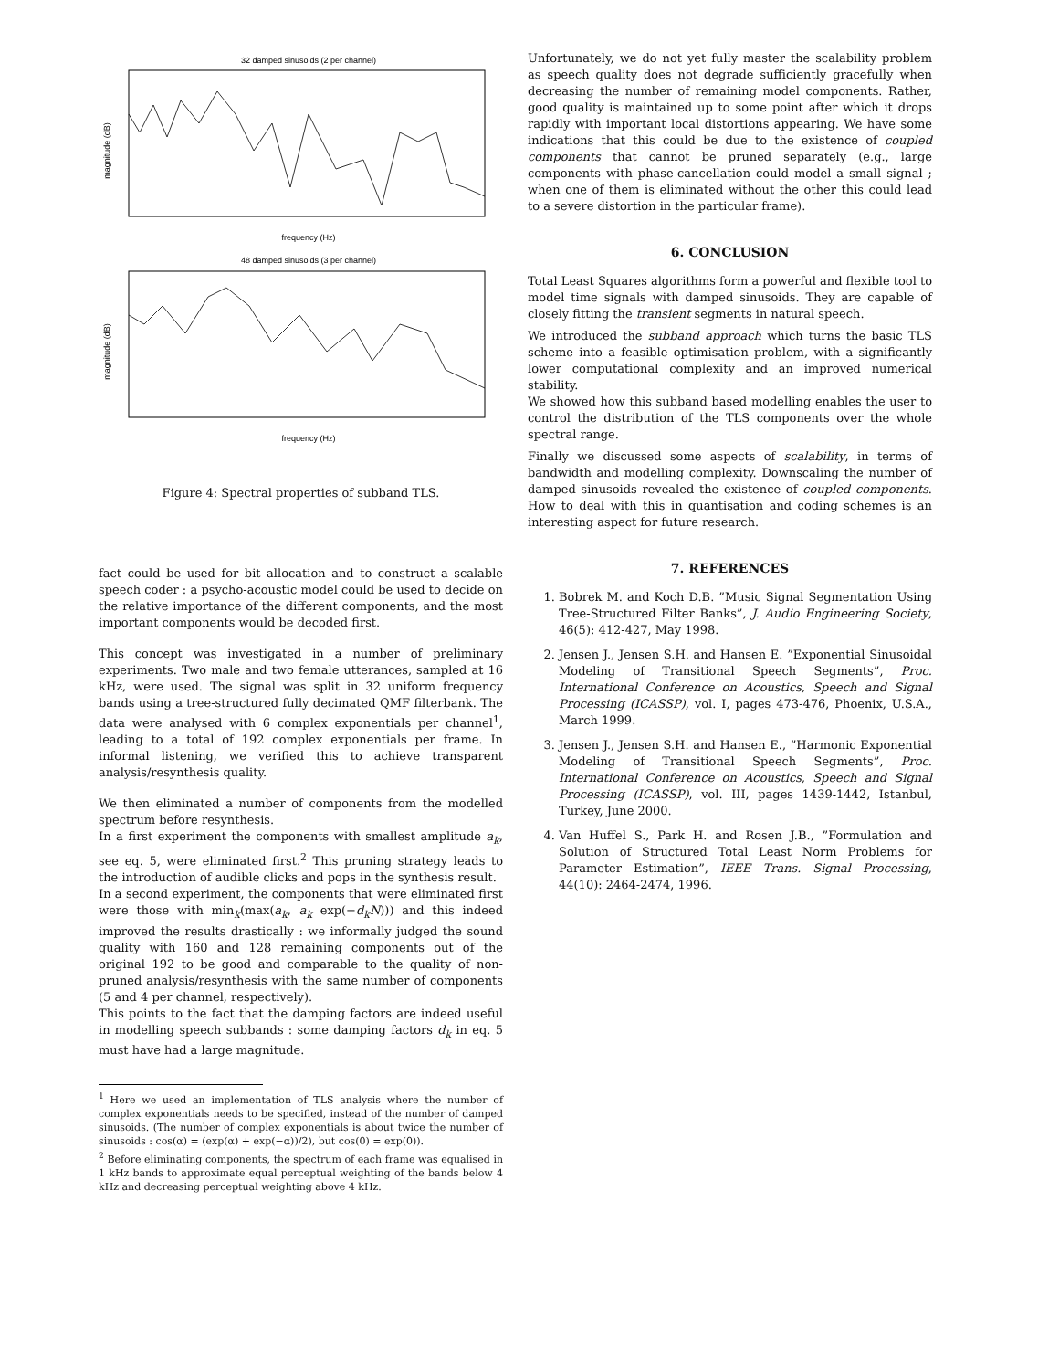32 damped sinusoids (2 per channel)
magnitude (dB)
frequency (Hz)
48 damped sinusoids (3 per channel)
magnitude (dB)
frequency (Hz)
Figure 4: Spectral properties of subband TLS.
fact could be used for bit allocation and to construct a scalable speech coder : a psycho-acoustic model could be used to decide on the relative importance of the different components, and the most important components would be decoded first.
This concept was investigated in a number of preliminary experiments. Two male and two female utterances, sampled at 16 kHz, were used. The signal was split in 32 uniform frequency bands using a tree-structured fully decimated QMF filterbank. The data were analysed with 6 complex exponentials per channel<sup>1</sup>, leading to a total of 192 complex exponentials per frame. In informal listening, we verified this to achieve transparent analysis/resynthesis quality.
We then eliminated a number of components from the modelled spectrum before resynthesis.
In a first experiment the components with smallest amplitude a<sub>k</sub>, see eq. 5, were eliminated first.<sup>2</sup> This pruning strategy leads to the introduction of audible clicks and pops in the synthesis result.
In a second experiment, the components that were eliminated first were those with min<sub>k</sub>(max(a<sub>k</sub>, a<sub>k</sub> exp(−d<sub>k</sub>N))) and this indeed improved the results drastically : we informally judged the sound quality with 160 and 128 remaining components out of the original 192 to be good and comparable to the quality of non-pruned analysis/resynthesis with the same number of components (5 and 4 per channel, respectively).
This points to the fact that the damping factors are indeed useful in modelling speech subbands : some damping factors d<sub>k</sub> in eq. 5 must have had a large magnitude.
<sup>1</sup> Here we used an implementation of TLS analysis where the number of complex exponentials needs to be specified, instead of the number of damped sinusoids. (The number of complex exponentials is about twice the number of sinusoids : cos(α) = (exp(α) + exp(−α))/2), but cos(0) = exp(0)).
<sup>2</sup> Before eliminating components, the spectrum of each frame was equalised in 1 kHz bands to approximate equal perceptual weighting of the bands below 4 kHz and decreasing perceptual weighting above 4 kHz.
Unfortunately, we do not yet fully master the scalability problem as speech quality does not degrade sufficiently gracefully when decreasing the number of remaining model components. Rather, good quality is maintained up to some point after which it drops rapidly with important local distortions appearing. We have some indications that this could be due to the existence of coupled components that cannot be pruned separately (e.g., large components with phase-cancellation could model a small signal ; when one of them is eliminated without the other this could lead to a severe distortion in the particular frame).
6. CONCLUSION
Total Least Squares algorithms form a powerful and flexible tool to model time signals with damped sinusoids. They are capable of closely fitting the transient segments in natural speech.
We introduced the subband approach which turns the basic TLS scheme into a feasible optimisation problem, with a significantly lower computational complexity and an improved numerical stability.
We showed how this subband based modelling enables the user to control the distribution of the TLS components over the whole spectral range.
Finally we discussed some aspects of scalability, in terms of bandwidth and modelling complexity. Downscaling the number of damped sinusoids revealed the existence of coupled components. How to deal with this in quantisation and coding schemes is an interesting aspect for future research.
7. REFERENCES
1. Bobrek M. and Koch D.B. ”Music Signal Segmentation Using Tree-Structured Filter Banks”, J. Audio Engineering Society, 46(5): 412-427, May 1998.
2. Jensen J., Jensen S.H. and Hansen E. ”Exponential Sinusoidal Modeling of Transitional Speech Segments”, Proc. International Conference on Acoustics, Speech and Signal Processing (ICASSP), vol. I, pages 473-476, Phoenix, U.S.A., March 1999.
3. Jensen J., Jensen S.H. and Hansen E., ”Harmonic Exponential Modeling of Transitional Speech Segments”, Proc. International Conference on Acoustics, Speech and Signal Processing (ICASSP), vol. III, pages 1439-1442, Istanbul, Turkey, June 2000.
4. Van Huffel S., Park H. and Rosen J.B., ”Formulation and Solution of Structured Total Least Norm Problems for Parameter Estimation”, IEEE Trans. Signal Processing, 44(10): 2464-2474, 1996.